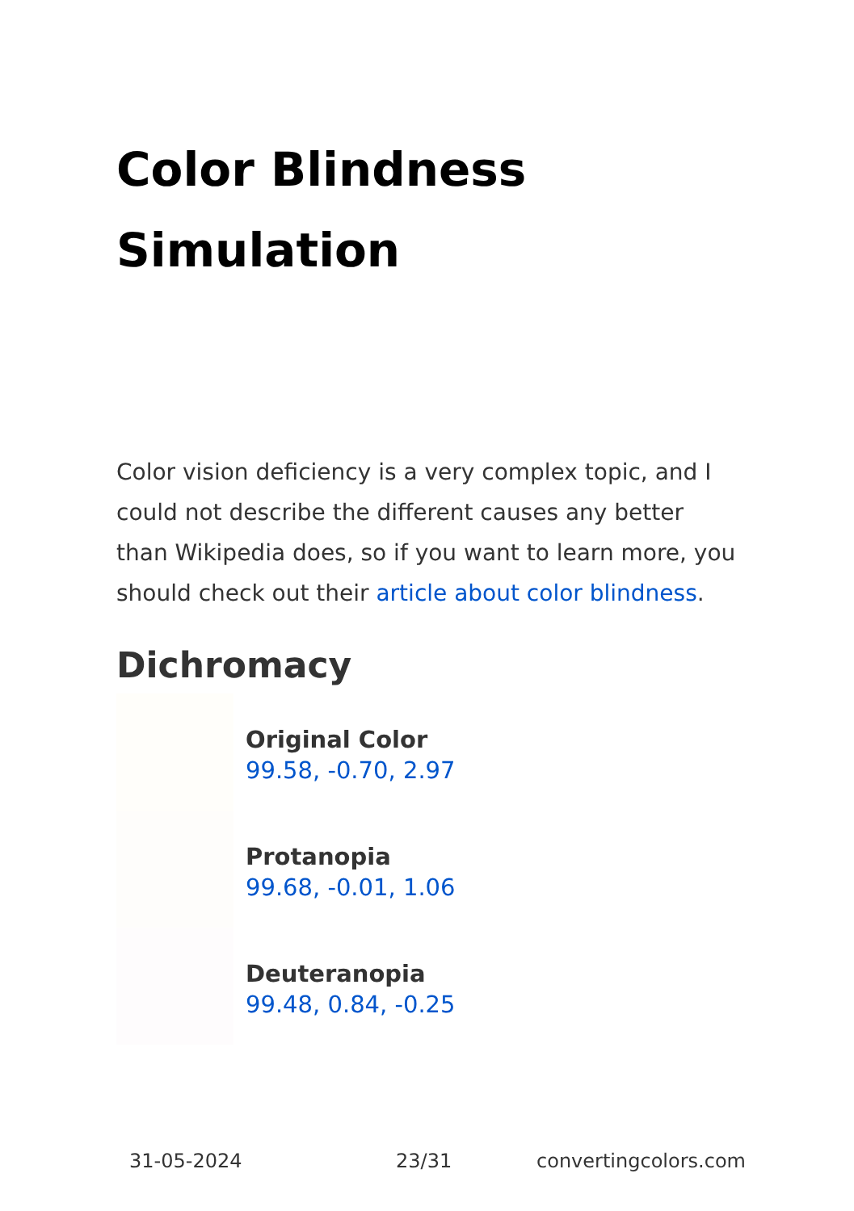Color Blindness Simulation
Color vision deficiency is a very complex topic, and I could not describe the different causes any better than Wikipedia does, so if you want to learn more, you should check out their article about color blindness.
Dichromacy
Original Color
99.58, -0.70, 2.97
Protanopia
99.68, -0.01, 1.06
Deuteranopia
99.48, 0.84, -0.25
31-05-2024 23/31 convertingcolors.com